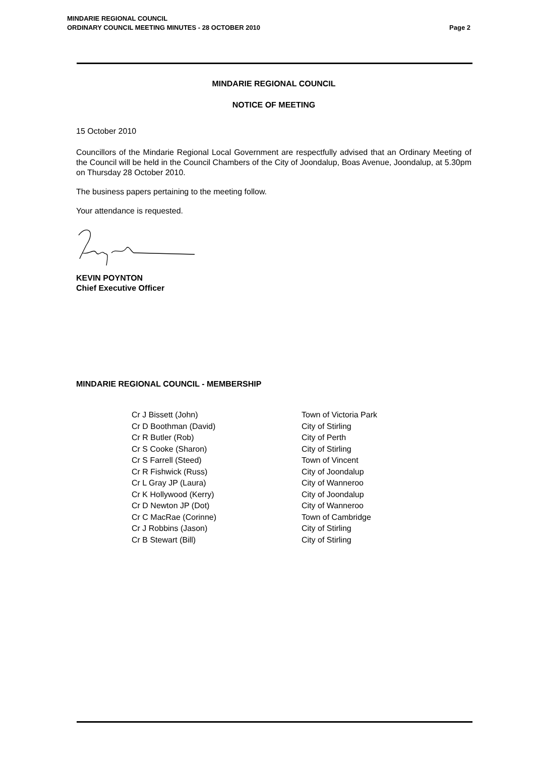Page 2 MINDARIE REGIONAL COUNCIL
ORDINARY COUNCIL MEETING MINUTES - 28 OCTOBER 2010
MINDARIE REGIONAL COUNCIL
NOTICE OF MEETING
15 October 2010
Councillors of the Mindarie Regional Local Government are respectfully advised that an Ordinary Meeting of the Council will be held in the Council Chambers of the City of Joondalup, Boas Avenue, Joondalup, at 5.30pm on Thursday 28 October 2010.
The business papers pertaining to the meeting follow.
Your attendance is requested.
KEVIN POYNTON
Chief Executive Officer
MINDARIE REGIONAL COUNCIL - MEMBERSHIP
| Cr J Bissett (John) | Town of Victoria Park |
| Cr D Boothman (David) | City of Stirling |
| Cr R Butler (Rob) | City of Perth |
| Cr S Cooke (Sharon) | City of Stirling |
| Cr S Farrell (Steed) | Town of Vincent |
| Cr R Fishwick (Russ) | City of Joondalup |
| Cr L Gray JP (Laura) | City of Wanneroo |
| Cr K Hollywood (Kerry) | City of Joondalup |
| Cr D Newton JP (Dot) | City of Wanneroo |
| Cr C MacRae (Corinne) | Town of Cambridge |
| Cr J Robbins (Jason) | City of Stirling |
| Cr B Stewart (Bill) | City of Stirling |